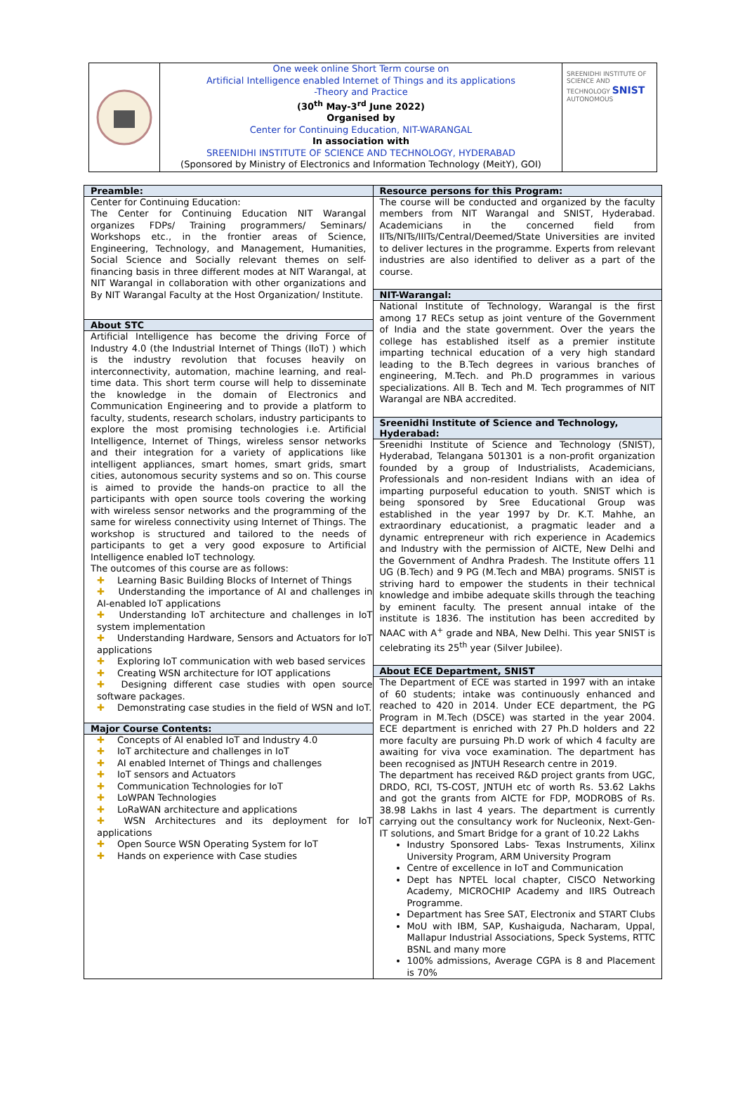One week online Short Term course on
Artificial Intelligence enabled Internet of Things and its applications
-Theory and Practice
(30<sup>th</sup> May-3<sup>rd</sup> June 2022)
Organised by
Center for Continuing Education, NIT-WARANGAL
In association with
SREENIDHI INSTITUTE OF SCIENCE AND TECHNOLOGY, HYDERABAD
(Sponsored by Ministry of Electronics and Information Technology (MeitY), GOI)
SREENIDHI INSTITUTE OF SCIENCE AND TECHNOLOGY SNIST AUTONOMOUS
| Preamble: Center for Continuing Education: The Center for Continuing Education NIT Warangal organizes FDPs/ Training programmers/ Seminars/ Workshops etc., in the frontier areas of Science, Engineering, Technology, and Management, Humanities, Social Science and Socially relevant themes on self-financing basis in three different modes at NIT Warangal, at NIT Warangal in collaboration with other organizations and By NIT Warangal Faculty at the Host Organization/ Institute. About STC Artificial Intelligence has become the driving Force of Industry 4.0 (the Industrial Internet of Things (IIoT) ) which is the industry revolution that focuses heavily on interconnectivity, automation, machine learning, and real-time data. This short term course will help to disseminate the knowledge in the domain of Electronics and Communication Engineering and to provide a platform to faculty, students, research scholars, industry participants to explore the most promising technologies i.e. Artificial Intelligence, Internet of Things, wireless sensor networks and their integration for a variety of applications like intelligent appliances, smart homes, smart grids, smart cities, autonomous security systems and so on. This course is aimed to provide the hands-on practice to all the participants with open source tools covering the working with wireless sensor networks and the programming of the same for wireless connectivity using Internet of Things. The workshop is structured and tailored to the needs of participants to get a very good exposure to Artificial Intelligence enabled IoT technology. The outcomes of this course are as follows: ✚ Learning Basic Building Blocks of Internet of Things ✚ Understanding the importance of AI and challenges in AI-enabled IoT applications ✚ Understanding IoT architecture and challenges in IoT system implementation ✚ Understanding Hardware, Sensors and Actuators for IoT applications ✚ Exploring IoT communication with web based services ✚ Creating WSN architecture for IOT applications ✚ Designing different case studies with open source software packages. ✚ Demonstrating case studies in the field of WSN and IoT. Major Course Contents: ✚ Concepts of AI enabled IoT and Industry 4.0 ✚ IoT architecture and challenges in IoT ✚ AI enabled Internet of Things and challenges ✚ IoT sensors and Actuators ✚ Communication Technologies for IoT ✚ LoWPAN Technologies ✚ LoRaWAN architecture and applications ✚ WSN Architectures and its deployment for IoT applications ✚ Open Source WSN Operating System for IoT ✚ Hands on experience with Case studies | Resource persons for this Program: The course will be conducted and organized by the faculty members from NIT Warangal and SNIST, Hyderabad. Academicians in the concerned field from IITs/NITs/IIITs/Central/Deemed/State Universities are invited to deliver lectures in the programme. Experts from relevant industries are also identified to deliver as a part of the course. NIT-Warangal: National Institute of Technology, Warangal is the first among 17 RECs setup as joint venture of the Government of India and the state government. Over the years the college has established itself as a premier institute imparting technical education of a very high standard leading to the B.Tech degrees in various branches of engineering, M.Tech. and Ph.D programmes in various specializations. All B. Tech and M. Tech programmes of NIT Warangal are NBA accredited. Sreenidhi Institute of Science and Technology, Hyderabad: Sreenidhi Institute of Science and Technology (SNIST), Hyderabad, Telangana 501301 is a non-profit organization founded by a group of Industrialists, Academicians, Professionals and non-resident Indians with an idea of imparting purposeful education to youth. SNIST which is being sponsored by Sree Educational Group was established in the year 1997 by Dr. K.T. Mahhe, an extraordinary educationist, a pragmatic leader and a dynamic entrepreneur with rich experience in Academics and Industry with the permission of AICTE, New Delhi and the Government of Andhra Pradesh. The Institute offers 11 UG (B.Tech) and 9 PG (M.Tech and MBA) programs. SNIST is striving hard to empower the students in their technical knowledge and imbibe adequate skills through the teaching by eminent faculty. The present annual intake of the institute is 1836. The institution has been accredited by NAAC with A<sup>+</sup> grade and NBA, New Delhi. This year SNIST is celebrating its 25<sup>th</sup> year (Silver Jubilee). About ECE Department, SNIST The Department of ECE was started in 1997 with an intake of 60 students; intake was continuously enhanced and reached to 420 in 2014. Under ECE department, the PG Program in M.Tech (DSCE) was started in the year 2004. ECE department is enriched with 27 Ph.D holders and 22 more faculty are pursuing Ph.D work of which 4 faculty are awaiting for viva voce examination. The department has been recognised as JNTUH Research centre in 2019. The department has received R&D project grants from UGC, DRDO, RCI, TS-COST, JNTUH etc of worth Rs. 53.62 Lakhs and got the grants from AICTE for FDP, MODROBS of Rs. 38.98 Lakhs in last 4 years. The department is currently carrying out the consultancy work for Nucleonix, Next-Gen-IT solutions, and Smart Bridge for a grant of 10.22 Lakhs Industry Sponsored Labs- Texas Instruments, Xilinx University Program, ARM University Program Centre of excellence in IoT and Communication Dept has NPTEL local chapter, CISCO Networking Academy, MICROCHIP Academy and IIRS Outreach Programme. Department has Sree SAT, Electronix and START Clubs MoU with IBM, SAP, Kushaiguda, Nacharam, Uppal, Mallapur Industrial Associations, Speck Systems, RTTC BSNL and many more 100% admissions, Average CGPA is 8 and Placement is 70% |